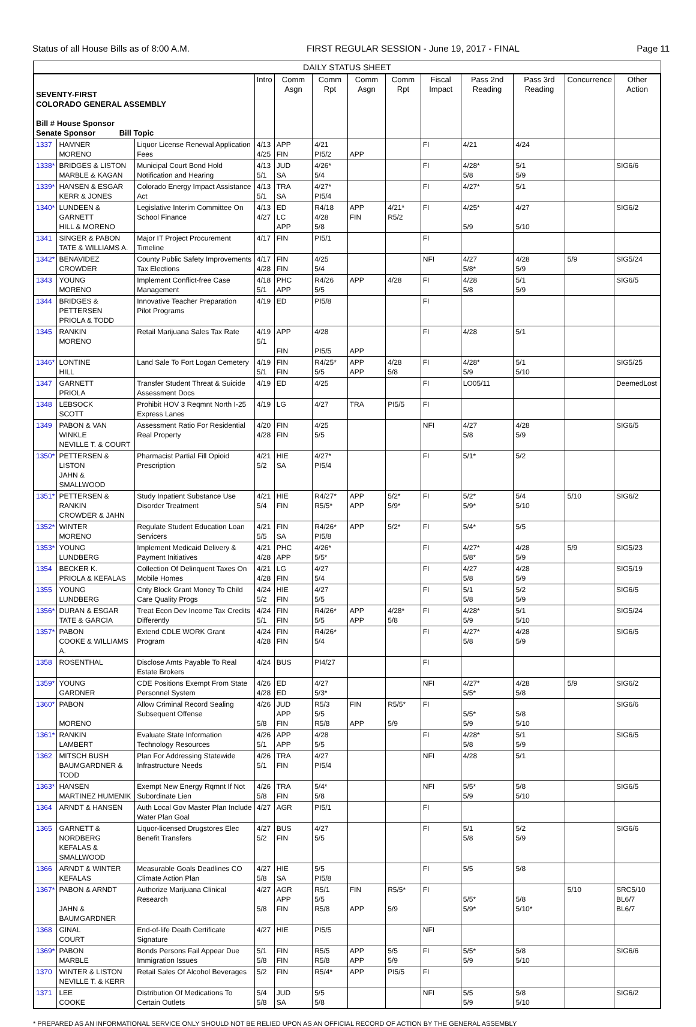Status of all House Bills as of 8:00 A.M. FIRST REGULAR SESSION - June 19, 2017 - FINAL Page 11
DAILY STATUS SHEET
| SEVENTY-FIRST COLORADO GENERAL ASSEMBLY Bill # House Sponsor Senate Sponsor Bill Topic | | | Intro | Comm Asgn | Comm Rpt | Comm Asgn | Comm Rpt | Fiscal Impact | Pass 2nd Reading | Pass 3rd Reading | Concurrence | Other Action |
| --- | --- | --- | --- | --- | --- | --- | --- | --- | --- | --- | --- | --- |
| 1337 | HAMNER MORENO | Liquor License Renewal Application Fees | 4/13 4/25 | APP FIN | 4/21 PI5/2 | APP | | FI | 4/21 | 4/24 | | |
| 1338* | BRIDGES & LISTON MARBLE & KAGAN | Municipal Court Bond Hold Notification and Hearing | 4/13 5/1 | JUD SA | 4/26* 5/4 | | | FI | 4/28* 5/8 | 5/1 5/9 | | SIG6/6 |
| 1339* | HANSEN & ESGAR KERR & JONES | Colorado Energy Impact Assistance Act | 4/13 5/1 | TRA SA | 4/27* PI5/4 | | | FI | 4/27* | 5/1 | | |
| 1340* | LUNDEEN & GARNETT HILL & MORENO | Legislative Interim Committee On School Finance | 4/13 4/27 | ED LC APP | R4/18 4/28 5/8 | APP FIN | 4/21* R5/2 | FI | 4/25* 5/9 | 4/27 5/10 | | SIG6/2 |
| 1341 | SINGER & PABON TATE & WILLIAMS A. | Major IT Project Procurement Timeline | 4/17 | FIN | PI5/1 | | | FI | | | | |
| 1342* | BENAVIDEZ CROWDER | County Public Safety Improvements Tax Elections | 4/17 4/28 | FIN FIN | 4/25 5/4 | | | NFI | 4/27 5/8* | 4/28 5/9 | 5/9 | SIG5/24 |
| 1343 | YOUNG MORENO | Implement Conflict-free Case Management | 4/18 5/1 | PHC APP | R4/26 5/5 | APP | 4/28 | FI | 4/28 5/8 | 5/1 5/9 | | SIG6/5 |
| 1344 | BRIDGES & PETTERSEN PRIOLA & TODD | Innovative Teacher Preparation Pilot Programs | 4/19 | ED | PI5/8 | | | FI | | | | |
| 1345 | RANKIN MORENO | Retail Marijuana Sales Tax Rate | 4/19 5/1 | APP FIN | 4/28 PI5/5 | APP | | FI | 4/28 | 5/1 | | |
| 1346* | LONTINE HILL | Land Sale To Fort Logan Cemetery | 4/19 5/1 | FIN FIN | R4/25* 5/5 | APP APP | 4/28 5/8 | FI | 4/28* 5/9 | 5/1 5/10 | | SIG5/25 |
| 1347 | GARNETT PRIOLA | Transfer Student Threat & Suicide Assessment Docs | 4/19 | ED | 4/25 | | | FI | LO05/11 | | | DeemedLost |
| 1348 | LEBSOCK SCOTT | Prohibit HOV 3 Reqmnt North I-25 Express Lanes | 4/19 | LG | 4/27 | TRA | PI5/5 | FI | | | | |
| 1349 | PABON & VAN WINKLE NEVILLE T. & COURT | Assessment Ratio For Residential Real Property | 4/20 4/28 | FIN FIN | 4/25 5/5 | | | NFI | 4/27 5/8 | 4/28 5/9 | | SIG6/5 |
| 1350* | PETTERSEN & LISTON JAHN & SMALLWOOD | Pharmacist Partial Fill Opioid Prescription | 4/21 5/2 | HIE SA | 4/27* PI5/4 | | | FI | 5/1* | 5/2 | | |
| 1351* | PETTERSEN & RANKIN CROWDER & JAHN | Study Inpatient Substance Use Disorder Treatment | 4/21 5/4 | HIE FIN | R4/27* R5/5* | APP APP | 5/2* 5/9* | FI | 5/2* 5/9* | 5/4 5/10 | 5/10 | SIG6/2 |
| 1352* | WINTER MORENO | Regulate Student Education Loan Servicers | 4/21 5/5 | FIN SA | R4/26* PI5/8 | APP | 5/2* | FI | 5/4* | 5/5 | | |
| 1353* | YOUNG LUNDBERG | Implement Medicaid Delivery & Payment Initiatives | 4/21 4/28 | PHC APP | 4/26* 5/5* | | | FI | 4/27* 5/8* | 4/28 5/9 | 5/9 | SIG5/23 |
| 1354 | BECKER K. PRIOLA & KEFALAS | Collection Of Delinquent Taxes On Mobile Homes | 4/21 4/28 | LG FIN | 4/27 5/4 | | | FI | 4/27 5/8 | 4/28 5/9 | | SIG5/19 |
| 1355 | YOUNG LUNDBERG | Cnty Block Grant Money To Child Care Quality Progs | 4/24 5/2 | HIE FIN | 4/27 5/5 | | | FI | 5/1 5/8 | 5/2 5/9 | | SIG6/5 |
| 1356* | DURAN & ESGAR TATE & GARCIA | Treat Econ Dev Income Tax Credits Differently | 4/24 5/1 | FIN FIN | R4/26* 5/5 | APP APP | 4/28* 5/8 | FI | 4/28* 5/9 | 5/1 5/10 | | SIG5/24 |
| 1357* | PABON COOKE & WILLIAMS A. | Extend CDLE WORK Grant Program | 4/24 4/28 | FIN FIN | R4/26* 5/4 | | | FI | 4/27* 5/8 | 4/28 5/9 | | SIG6/5 |
| 1358 | ROSENTHAL | Disclose Amts Payable To Real Estate Brokers | 4/24 | BUS | PI4/27 | | | FI | | | | |
| 1359* | YOUNG GARDNER | CDE Positions Exempt From State Personnel System | 4/26 4/28 | ED ED | 4/27 5/3* | | | NFI | 4/27* 5/5* | 4/28 5/8 | 5/9 | SIG6/2 |
| 1360* | PABON MORENO | Allow Criminal Record Sealing Subsequent Offense | 4/26 5/8 | JUD APP FIN | R5/3 5/5 R5/8 | FIN APP | R5/5* 5/9 | FI | 5/5* 5/9 | 5/8 5/10 | | SIG6/6 |
| 1361* | RANKIN LAMBERT | Evaluate State Information Technology Resources | 4/26 5/1 | APP APP | 4/28 5/5 | | | FI | 4/28* 5/8 | 5/1 5/9 | | SIG6/5 |
| 1362 | MITSCH BUSH BAUMGARDNER & TODD | Plan For Addressing Statewide Infrastructure Needs | 4/26 5/1 | TRA FIN | 4/27 PI5/4 | | | NFI | 4/28 | 5/1 | | |
| 1363* | HANSEN MARTINEZ HUMENIK | Exempt New Energy Rqmnt If Not Subordinate Lien | 4/26 5/8 | TRA FIN | 5/4* 5/8 | | | NFI | 5/5* 5/9 | 5/8 5/10 | | SIG6/5 |
| 1364 | ARNDT & HANSEN | Auth Local Gov Master Plan Include Water Plan Goal | 4/27 | AGR | PI5/1 | | | FI | | | | |
| 1365 | GARNETT & NORDBERG KEFALAS & SMALLWOOD | Liquor-licensed Drugstores Elec Benefit Transfers | 4/27 5/2 | BUS FIN | 4/27 5/5 | | | FI | 5/1 5/8 | 5/2 5/9 | | SIG6/6 |
| 1366 | ARNDT & WINTER KEFALAS | Measurable Goals Deadlines CO Climate Action Plan | 4/27 5/8 | HIE SA | 5/5 PI5/8 | | | FI | 5/5 | 5/8 | | |
| 1367* | PABON & ARNDT JAHN & BAUMGARDNER | Authorize Marijuana Clinical Research | 4/27 5/8 | AGR APP FIN | R5/1 5/5 R5/8 | FIN APP | R5/5* 5/9 | FI | 5/5* 5/9* | 5/8 5/10* | 5/10 | SRC5/10 BL6/7 BL6/7 |
| 1368 | GINAL COURT | End-of-life Death Certificate Signature | 4/27 | HIE | PI5/5 | | | NFI | | | | |
| 1369* | PABON MARBLE | Bonds Persons Fail Appear Due Immigration Issues | 5/1 5/8 | FIN FIN | R5/5 R5/8 | APP APP | 5/5 5/9 | FI | 5/5* 5/9 | 5/8 5/10 | | SIG6/6 |
| 1370 | WINTER & LISTON NEVILLE T. & KERR | Retail Sales Of Alcohol Beverages | 5/2 | FIN | R5/4* | APP | PI5/5 | FI | | | | |
| 1371 | LEE COOKE | Distribution Of Medications To Certain Outlets | 5/4 5/8 | JUD SA | 5/5 5/8 | | | NFI | 5/5 5/9 | 5/8 5/10 | | SIG6/2 |
* PREPARED AS AN INFORMATIONAL SERVICE ONLY SHOULD NOT BE RELIED UPON AS AN OFFICIAL RECORD OF ACTION BY THE GENERAL ASSEMBLY